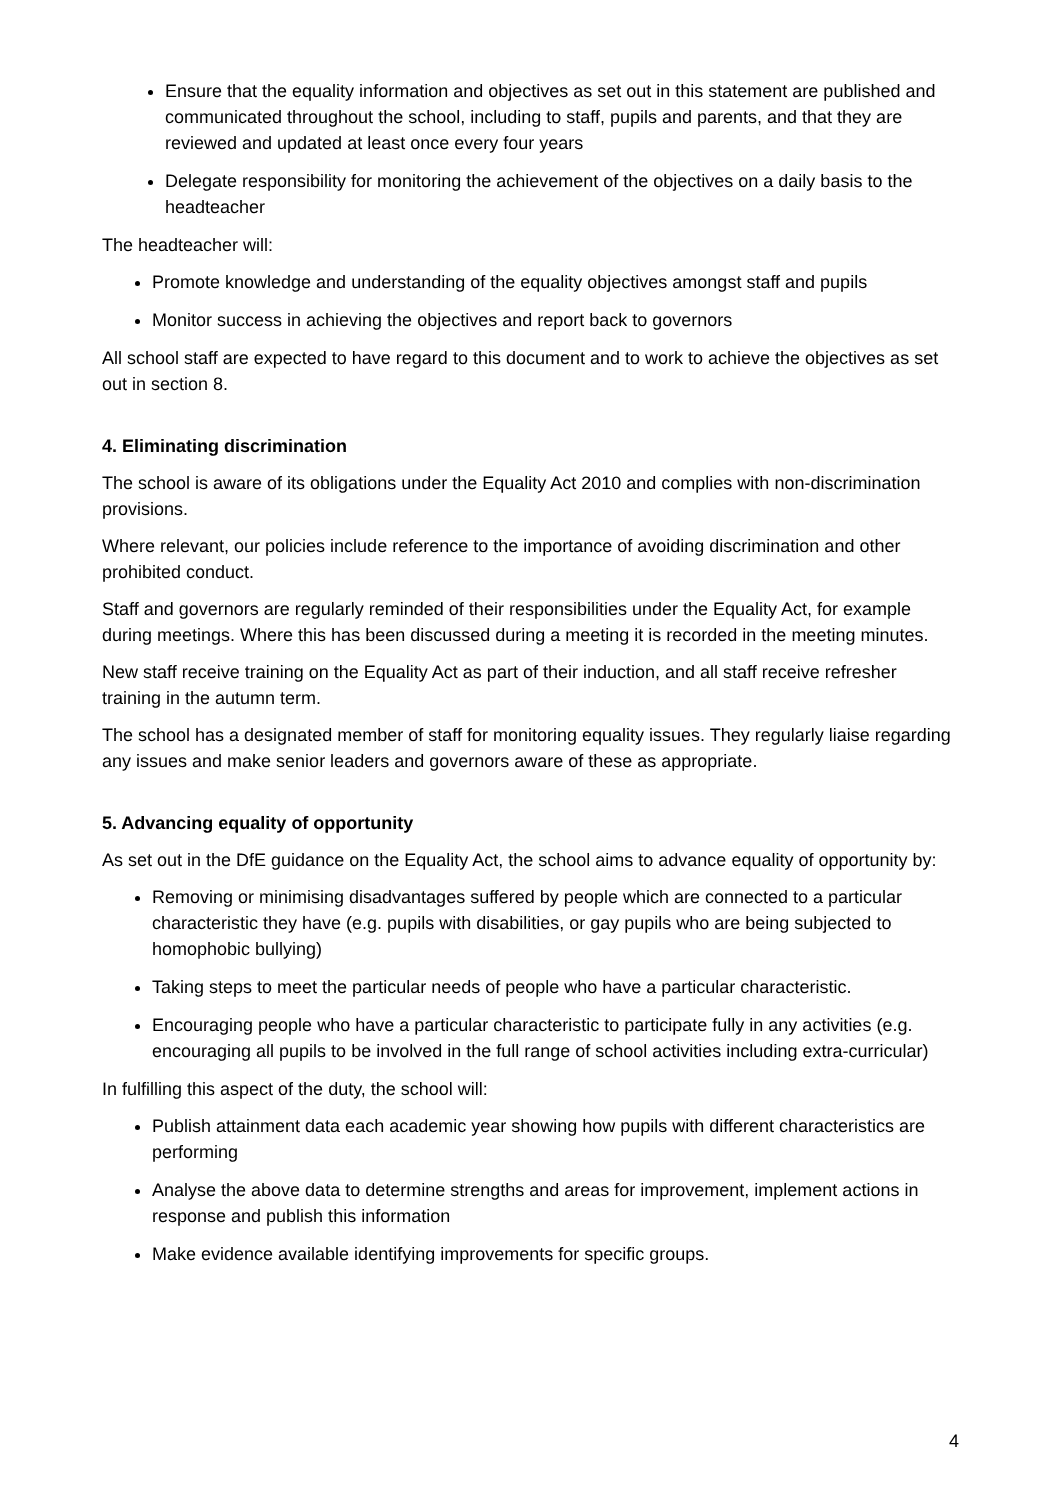Ensure that the equality information and objectives as set out in this statement are published and communicated throughout the school, including to staff, pupils and parents, and that they are reviewed and updated at least once every four years
Delegate responsibility for monitoring the achievement of the objectives on a daily basis to the headteacher
The headteacher will:
Promote knowledge and understanding of the equality objectives amongst staff and pupils
Monitor success in achieving the objectives and report back to governors
All school staff are expected to have regard to this document and to work to achieve the objectives as set out in section 8.
4. Eliminating discrimination
The school is aware of its obligations under the Equality Act 2010 and complies with non-discrimination provisions.
Where relevant, our policies include reference to the importance of avoiding discrimination and other prohibited conduct.
Staff and governors are regularly reminded of their responsibilities under the Equality Act, for example during meetings. Where this has been discussed during a meeting it is recorded in the meeting minutes.
New staff receive training on the Equality Act as part of their induction, and all staff receive refresher training in the autumn term.
The school has a designated member of staff for monitoring equality issues. They regularly liaise regarding any issues and make senior leaders and governors aware of these as appropriate.
5. Advancing equality of opportunity
As set out in the DfE guidance on the Equality Act, the school aims to advance equality of opportunity by:
Removing or minimising disadvantages suffered by people which are connected to a particular characteristic they have (e.g. pupils with disabilities, or gay pupils who are being subjected to homophobic bullying)
Taking steps to meet the particular needs of people who have a particular characteristic.
Encouraging people who have a particular characteristic to participate fully in any activities (e.g. encouraging all pupils to be involved in the full range of school activities including extra-curricular)
In fulfilling this aspect of the duty, the school will:
Publish attainment data each academic year showing how pupils with different characteristics are performing
Analyse the above data to determine strengths and areas for improvement, implement actions in response and publish this information
Make evidence available identifying improvements for specific groups.
4